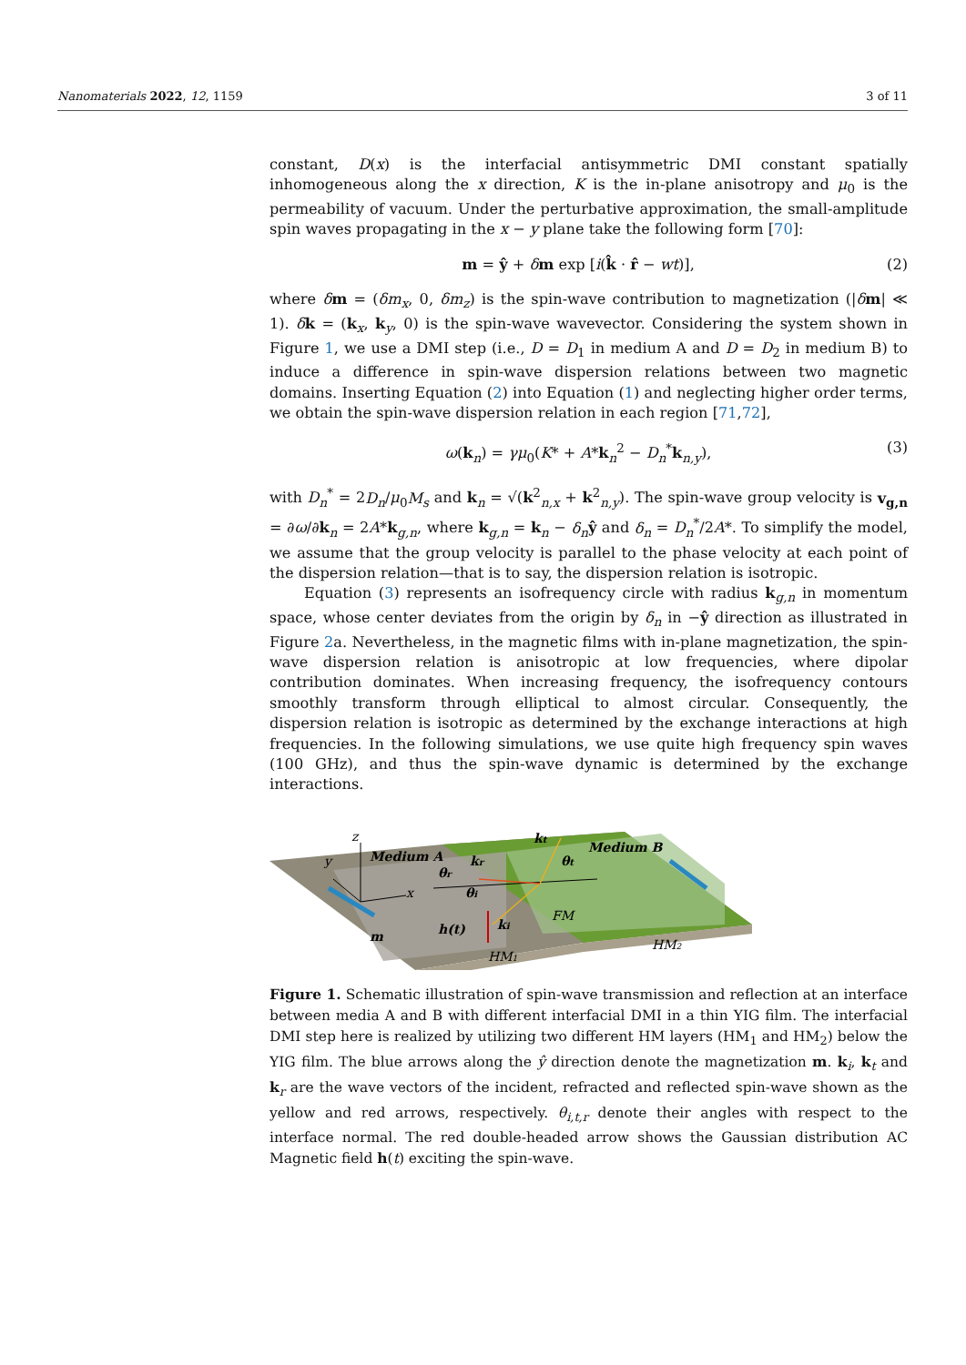Nanomaterials 2022, 12, 1159 3 of 11
constant, D(x) is the interfacial antisymmetric DMI constant spatially inhomogeneous along the x direction, K is the in-plane anisotropy and μ<sub>0</sub> is the permeability of vacuum. Under the perturbative approximation, the small-amplitude spin waves propagating in the x − y plane take the following form [70]:
m = ŷ + δm exp [i(k̂ · r̂ − wt)], (2)
where δm = (δm<sub>x</sub>, 0, δm<sub>z</sub>) is the spin-wave contribution to magnetization (|δm| ≪ 1). δk = (k<sub>x</sub>, k<sub>y</sub>, 0) is the spin-wave wavevector. Considering the system shown in Figure 1, we use a DMI step (i.e., D = D<sub>1</sub> in medium A and D = D<sub>2</sub> in medium B) to induce a difference in spin-wave dispersion relations between two magnetic domains. Inserting Equation (2) into Equation (1) and neglecting higher order terms, we obtain the spin-wave dispersion relation in each region [71,72],
ω(k<sub>n</sub>) = γμ<sub>0</sub>(K* + A*k<sub>n</sub><sup>2</sup> − D<sub>n</sub><sup>*</sup>k<sub>n,y</sub>), (3)
with D<sub>n</sub><sup>*</sup> = 2D<sub>n</sub>/μ<sub>0</sub>M<sub>s</sub> and k<sub>n</sub> = √(k<sup>2</sup><sub>n,x</sub> + k<sup>2</sup><sub>n,y</sub>). The spin-wave group velocity is v<sub>g,n</sub> = ∂ω/∂k<sub>n</sub> = 2A*k<sub>g,n</sub>, where k<sub>g,n</sub> = k<sub>n</sub> − δ<sub>n</sub> ŷ and δ<sub>n</sub> = D<sub>n</sub><sup>*</sup>/2A*. To simplify the model, we assume that the group velocity is parallel to the phase velocity at each point of the dispersion relation—that is to say, the dispersion relation is isotropic.
Equation (3) represents an isofrequency circle with radius k<sub>g,n</sub> in momentum space, whose center deviates from the origin by δ<sub>n</sub> in −ŷ direction as illustrated in Figure 2a. Nevertheless, in the magnetic films with in-plane magnetization, the spin-wave dispersion relation is anisotropic at low frequencies, where dipolar contribution dominates. When increasing frequency, the isofrequency contours smoothly transform through elliptical to almost circular. Consequently, the dispersion relation is isotropic as determined by the exchange interactions at high frequencies. In the following simulations, we use quite high frequency spin waves (100 GHz), and thus the spin-wave dynamic is determined by the exchange interactions.
z
y
x
Medium A
Medium B
kt
θt
kr
θr
θi
ki
h(t)
m
FM
HM1
HM2
Figure 1. Schematic illustration of spin-wave transmission and reflection at an interface between media A and B with different interfacial DMI in a thin YIG film. The interfacial DMI step here is realized by utilizing two different HM layers (HM<sub>1</sub> and HM<sub>2</sub>) below the YIG film. The blue arrows along the ŷ direction denote the magnetization m. k<sub>i</sub>, k<sub>t</sub> and k<sub>r</sub> are the wave vectors of the incident, refracted and reflected spin-wave shown as the yellow and red arrows, respectively. θ<sub>i,t,r</sub> denote their angles with respect to the interface normal. The red double-headed arrow shows the Gaussian distribution AC Magnetic field h(t) exciting the spin-wave.